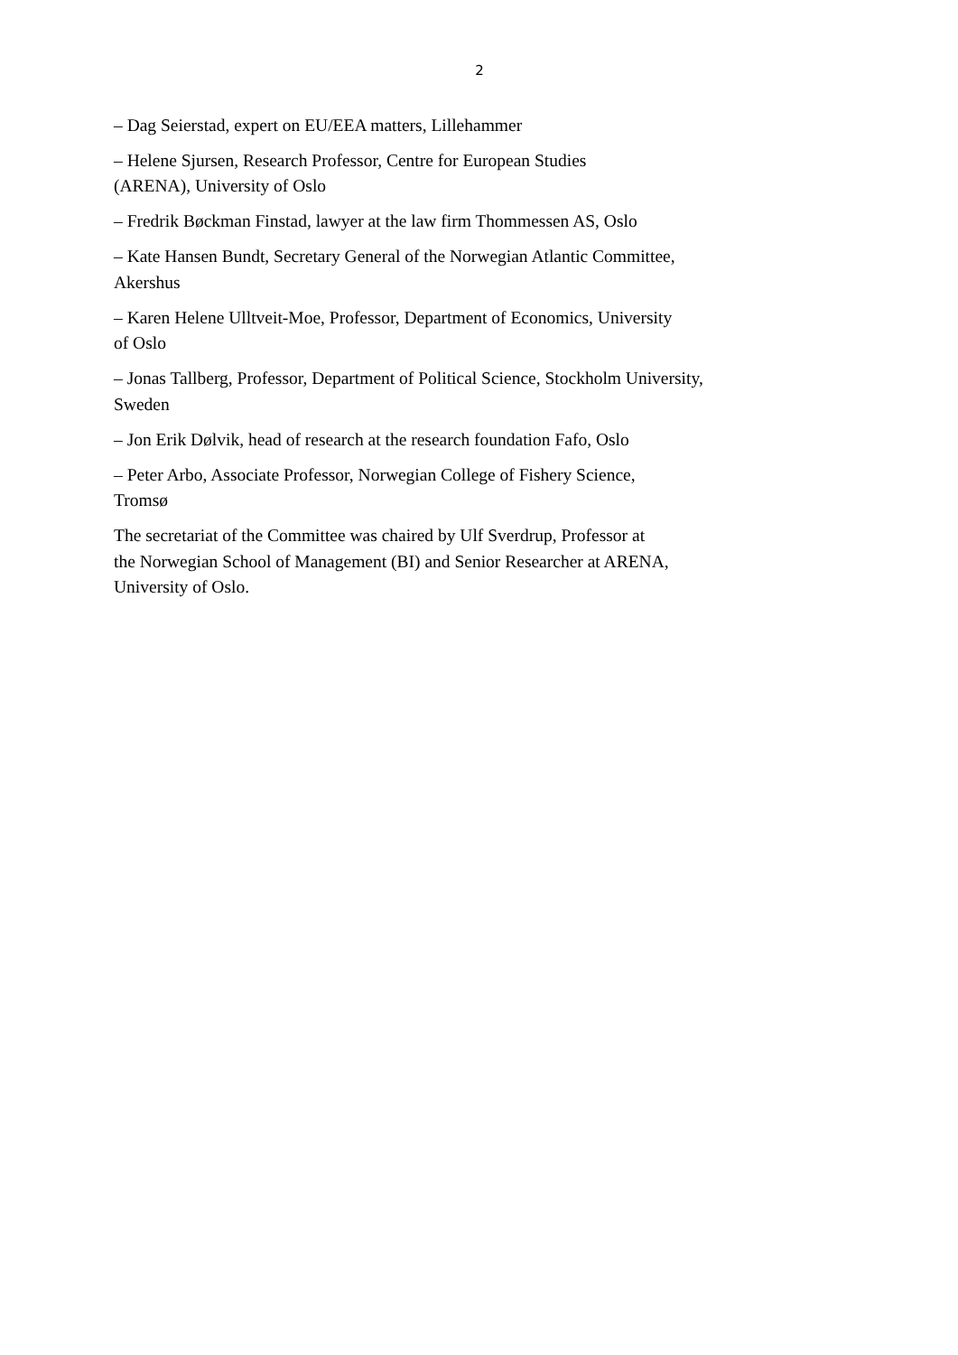2
– Dag Seierstad, expert on EU/EEA matters, Lillehammer
– Helene Sjursen, Research Professor, Centre for European Studies
(ARENA), University of Oslo
– Fredrik Bøckman Finstad, lawyer at the law firm Thommessen AS, Oslo
– Kate Hansen Bundt, Secretary General of the Norwegian Atlantic Committee,
Akershus
– Karen Helene Ulltveit-Moe, Professor, Department of Economics, University
of Oslo
– Jonas Tallberg, Professor, Department of Political Science, Stockholm University,
Sweden
– Jon Erik Dølvik, head of research at the research foundation Fafo, Oslo
– Peter Arbo, Associate Professor, Norwegian College of Fishery Science,
Tromsø
The secretariat of the Committee was chaired by Ulf Sverdrup, Professor at
the Norwegian School of Management (BI) and Senior Researcher at ARENA,
University of Oslo.